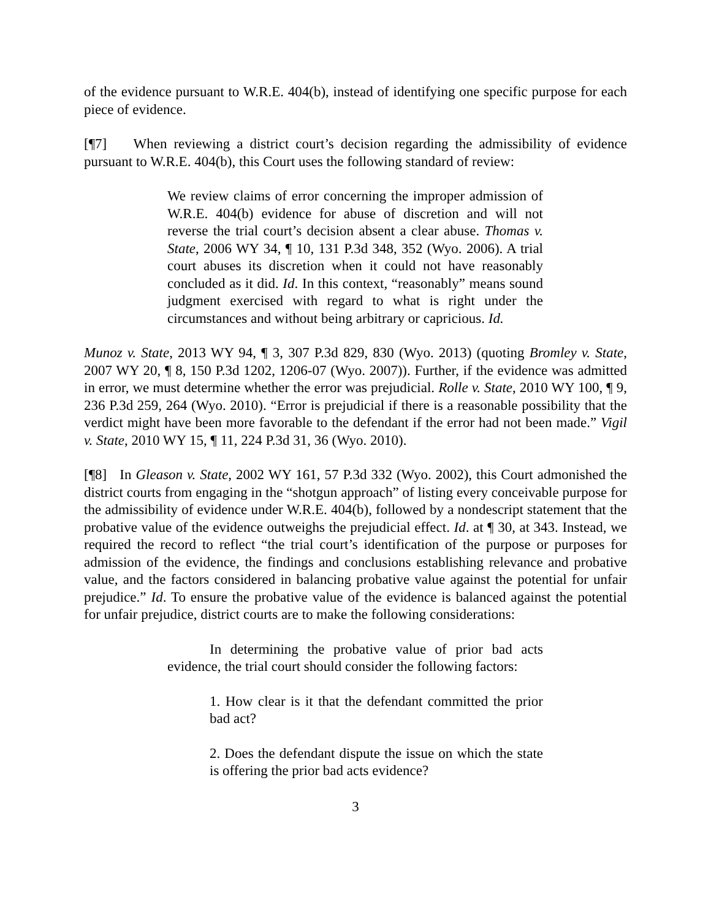of the evidence pursuant to W.R.E. 404(b), instead of identifying one specific purpose for each piece of evidence.
[¶7] When reviewing a district court’s decision regarding the admissibility of evidence pursuant to W.R.E. 404(b), this Court uses the following standard of review:
We review claims of error concerning the improper admission of W.R.E. 404(b) evidence for abuse of discretion and will not reverse the trial court’s decision absent a clear abuse. Thomas v. State, 2006 WY 34, ¶ 10, 131 P.3d 348, 352 (Wyo. 2006). A trial court abuses its discretion when it could not have reasonably concluded as it did. Id. In this context, “reasonably” means sound judgment exercised with regard to what is right under the circumstances and without being arbitrary or capricious. Id.
Munoz v. State, 2013 WY 94, ¶ 3, 307 P.3d 829, 830 (Wyo. 2013) (quoting Bromley v. State, 2007 WY 20, ¶ 8, 150 P.3d 1202, 1206-07 (Wyo. 2007)). Further, if the evidence was admitted in error, we must determine whether the error was prejudicial. Rolle v. State, 2010 WY 100, ¶ 9, 236 P.3d 259, 264 (Wyo. 2010). “Error is prejudicial if there is a reasonable possibility that the verdict might have been more favorable to the defendant if the error had not been made.” Vigil v. State, 2010 WY 15, ¶ 11, 224 P.3d 31, 36 (Wyo. 2010).
[¶8] In Gleason v. State, 2002 WY 161, 57 P.3d 332 (Wyo. 2002), this Court admonished the district courts from engaging in the “shotgun approach” of listing every conceivable purpose for the admissibility of evidence under W.R.E. 404(b), followed by a nondescript statement that the probative value of the evidence outweighs the prejudicial effect. Id. at ¶ 30, at 343. Instead, we required the record to reflect “the trial court’s identification of the purpose or purposes for admission of the evidence, the findings and conclusions establishing relevance and probative value, and the factors considered in balancing probative value against the potential for unfair prejudice.” Id. To ensure the probative value of the evidence is balanced against the potential for unfair prejudice, district courts are to make the following considerations:
In determining the probative value of prior bad acts evidence, the trial court should consider the following factors:
1. How clear is it that the defendant committed the prior bad act?
2. Does the defendant dispute the issue on which the state is offering the prior bad acts evidence?
3